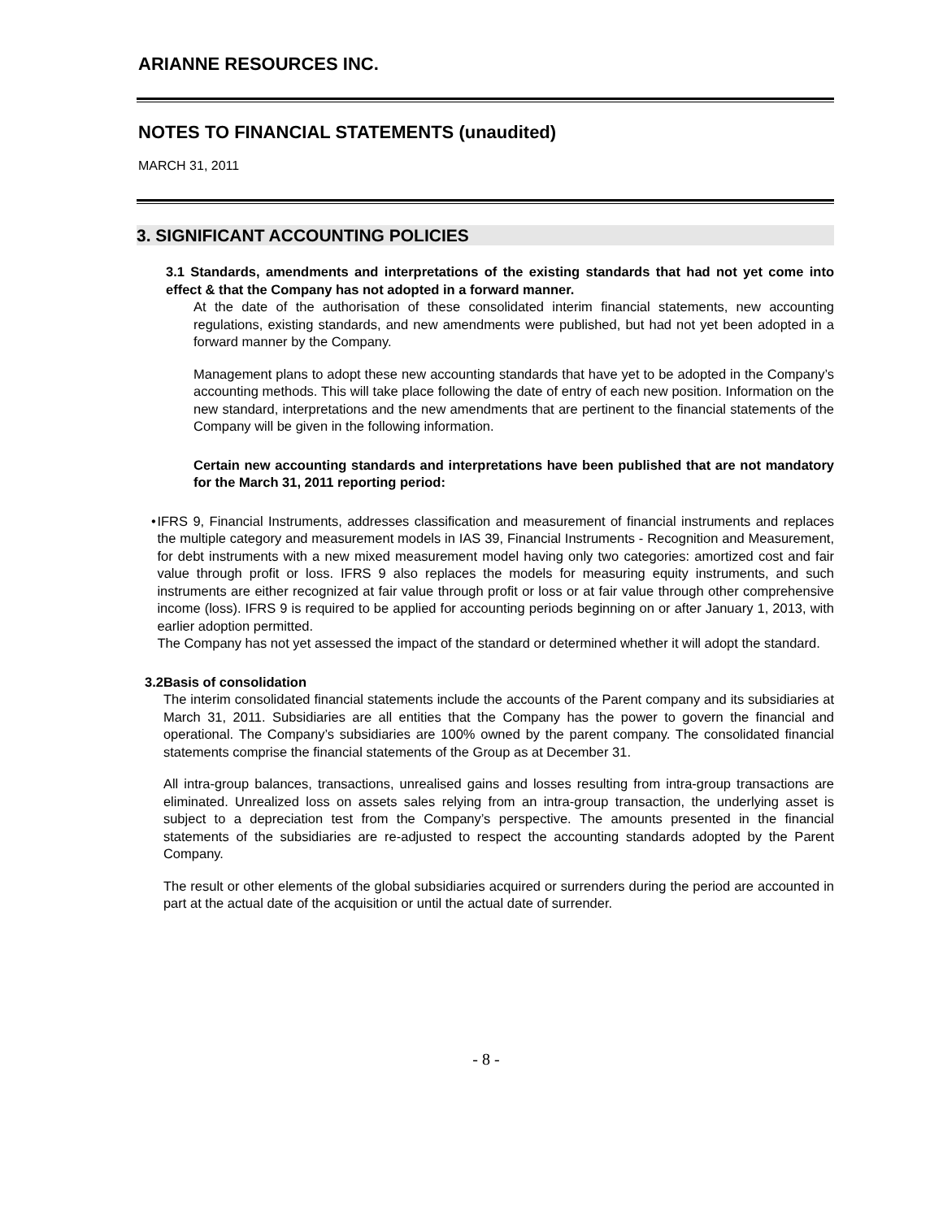ARIANNE RESOURCES INC.
NOTES TO FINANCIAL STATEMENTS (unaudited)
MARCH 31, 2011
3. SIGNIFICANT ACCOUNTING POLICIES
3.1 Standards, amendments and interpretations of the existing standards that had not yet come into effect & that the Company has not adopted in a forward manner.
At the date of the authorisation of these consolidated interim financial statements, new accounting regulations, existing standards, and new amendments were published, but had not yet been adopted in a forward manner by the Company.
Management plans to adopt these new accounting standards that have yet to be adopted in the Company’s accounting methods. This will take place following the date of entry of each new position. Information on the new standard, interpretations and the new amendments that are pertinent to the financial statements of the Company will be given in the following information.
Certain new accounting standards and interpretations have been published that are not mandatory for the March 31, 2011 reporting period:
• IFRS 9, Financial Instruments, addresses classification and measurement of financial instruments and replaces the multiple category and measurement models in IAS 39, Financial Instruments - Recognition and Measurement, for debt instruments with a new mixed measurement model having only two categories: amortized cost and fair value through profit or loss. IFRS 9 also replaces the models for measuring equity instruments, and such instruments are either recognized at fair value through profit or loss or at fair value through other comprehensive income (loss). IFRS 9 is required to be applied for accounting periods beginning on or after January 1, 2013, with earlier adoption permitted.
The Company has not yet assessed the impact of the standard or determined whether it will adopt the standard.
3.2 Basis of consolidation
The interim consolidated financial statements include the accounts of the Parent company and its subsidiaries at March 31, 2011. Subsidiaries are all entities that the Company has the power to govern the financial and operational. The Company’s subsidiaries are 100% owned by the parent company. The consolidated financial statements comprise the financial statements of the Group as at December 31.
All intra-group balances, transactions, unrealised gains and losses resulting from intra-group transactions are eliminated. Unrealized loss on assets sales relying from an intra-group transaction, the underlying asset is subject to a depreciation test from the Company’s perspective. The amounts presented in the financial statements of the subsidiaries are re-adjusted to respect the accounting standards adopted by the Parent Company.
The result or other elements of the global subsidiaries acquired or surrenders during the period are accounted in part at the actual date of the acquisition or until the actual date of surrender.
- 8 -